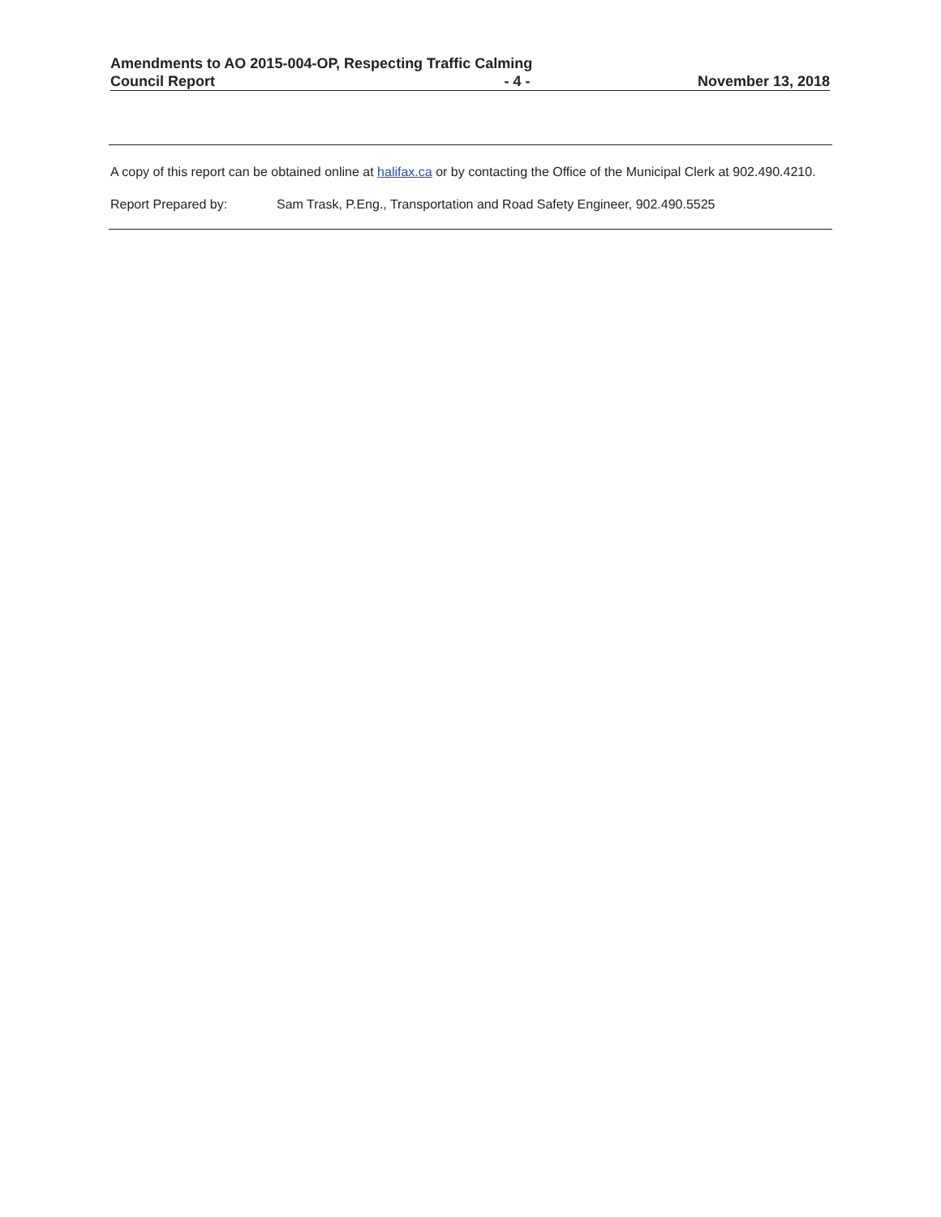Amendments to AO 2015-004-OP, Respecting Traffic Calming
Council Report - 4 - November 13, 2018
A copy of this report can be obtained online at halifax.ca or by contacting the Office of the Municipal Clerk at 902.490.4210.
Report Prepared by: Sam Trask, P.Eng., Transportation and Road Safety Engineer, 902.490.5525